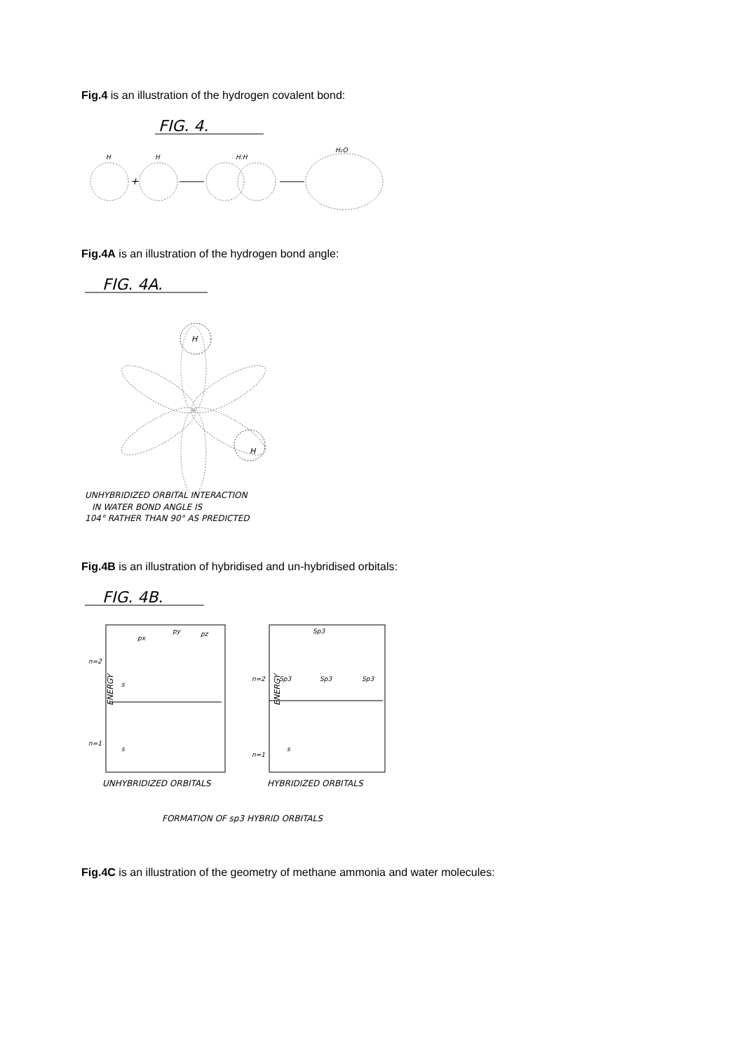Fig.4 is an illustration of the hydrogen covalent bond:
FIG. 4.
H
H
H:H
H₂O
+
Fig.4A is an illustration of the hydrogen bond angle:
FIG. 4A.
H
H
UNHYBRIDIZED ORBITAL INTERACTION
IN WATER BOND ANGLE IS
104° RATHER THAN 90° AS PREDICTED
Fig.4B is an illustration of hybridised and un-hybridised orbitals:
FIG. 4B.
px
py
pz
n=2
n=1
s
s
n=2
Sp3
Sp3
Sp3
Sp3
n=1
s
ENERGY
ENERGY
UNHYBRIDIZED ORBITALS
HYBRIDIZED ORBITALS
FORMATION OF sp3 HYBRID ORBITALS
Fig.4C is an illustration of the geometry of methane ammonia and water molecules: